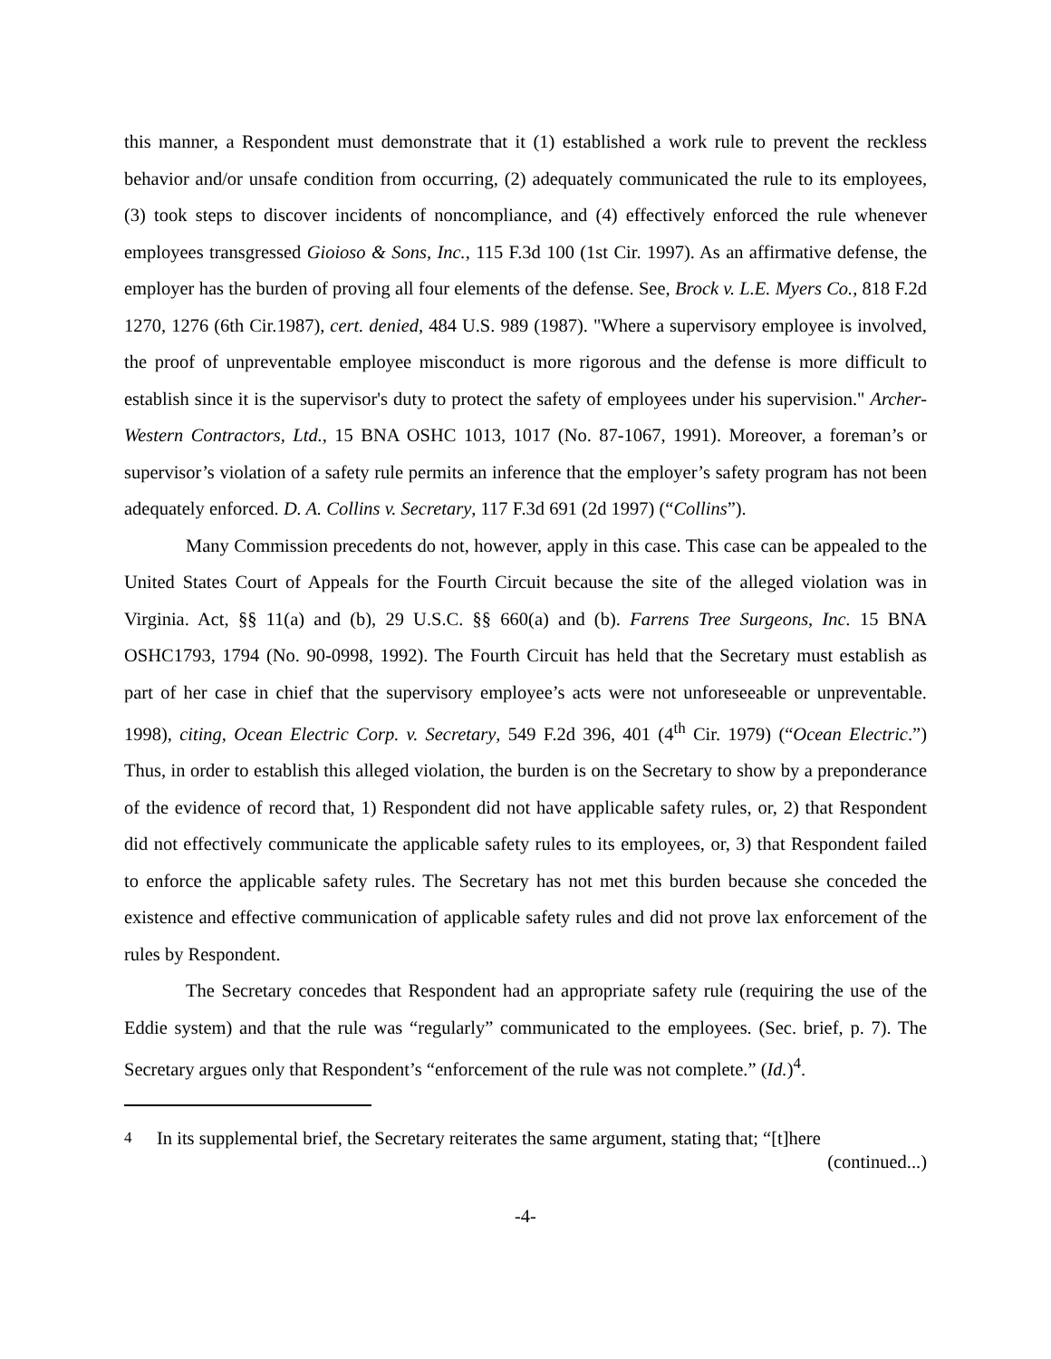this manner, a Respondent must demonstrate that it (1) established a work rule to prevent the reckless behavior and/or unsafe condition from occurring, (2) adequately communicated the rule to its employees, (3) took steps to discover incidents of noncompliance, and (4) effectively enforced the rule whenever employees transgressed Gioioso & Sons, Inc., 115 F.3d 100 (1st Cir. 1997). As an affirmative defense, the employer has the burden of proving all four elements of the defense. See, Brock v. L.E. Myers Co., 818 F.2d 1270, 1276 (6th Cir.1987), cert. denied, 484 U.S. 989 (1987). "Where a supervisory employee is involved, the proof of unpreventable employee misconduct is more rigorous and the defense is more difficult to establish since it is the supervisor's duty to protect the safety of employees under his supervision." Archer-Western Contractors, Ltd., 15 BNA OSHC 1013, 1017 (No. 87-1067, 1991). Moreover, a foreman’s or supervisor’s violation of a safety rule permits an inference that the employer’s safety program has not been adequately enforced. D. A. Collins v. Secretary, 117 F.3d 691 (2d 1997) (“Collins”).
Many Commission precedents do not, however, apply in this case. This case can be appealed to the United States Court of Appeals for the Fourth Circuit because the site of the alleged violation was in Virginia. Act, §§ 11(a) and (b), 29 U.S.C. §§ 660(a) and (b). Farrens Tree Surgeons, Inc. 15 BNA OSHC1793, 1794 (No. 90-0998, 1992). The Fourth Circuit has held that the Secretary must establish as part of her case in chief that the supervisory employee’s acts were not unforeseeable or unpreventable. 1998), citing, Ocean Electric Corp. v. Secretary, 549 F.2d 396, 401 (4<sup>th</sup> Cir. 1979) (“Ocean Electric.”) Thus, in order to establish this alleged violation, the burden is on the Secretary to show by a preponderance of the evidence of record that, 1) Respondent did not have applicable safety rules, or, 2) that Respondent did not effectively communicate the applicable safety rules to its employees, or, 3) that Respondent failed to enforce the applicable safety rules. The Secretary has not met this burden because she conceded the existence and effective communication of applicable safety rules and did not prove lax enforcement of the rules by Respondent.
The Secretary concedes that Respondent had an appropriate safety rule (requiring the use of the Eddie system) and that the rule was “regularly” communicated to the employees. (Sec. brief, p. 7). The Secretary argues only that Respondent’s “enforcement of the rule was not complete.” (Id.)<sup>4</sup>.
<sup>4</sup> In its supplemental brief, the Secretary reiterates the same argument, stating that; “[t]here
(continued...)
-4-